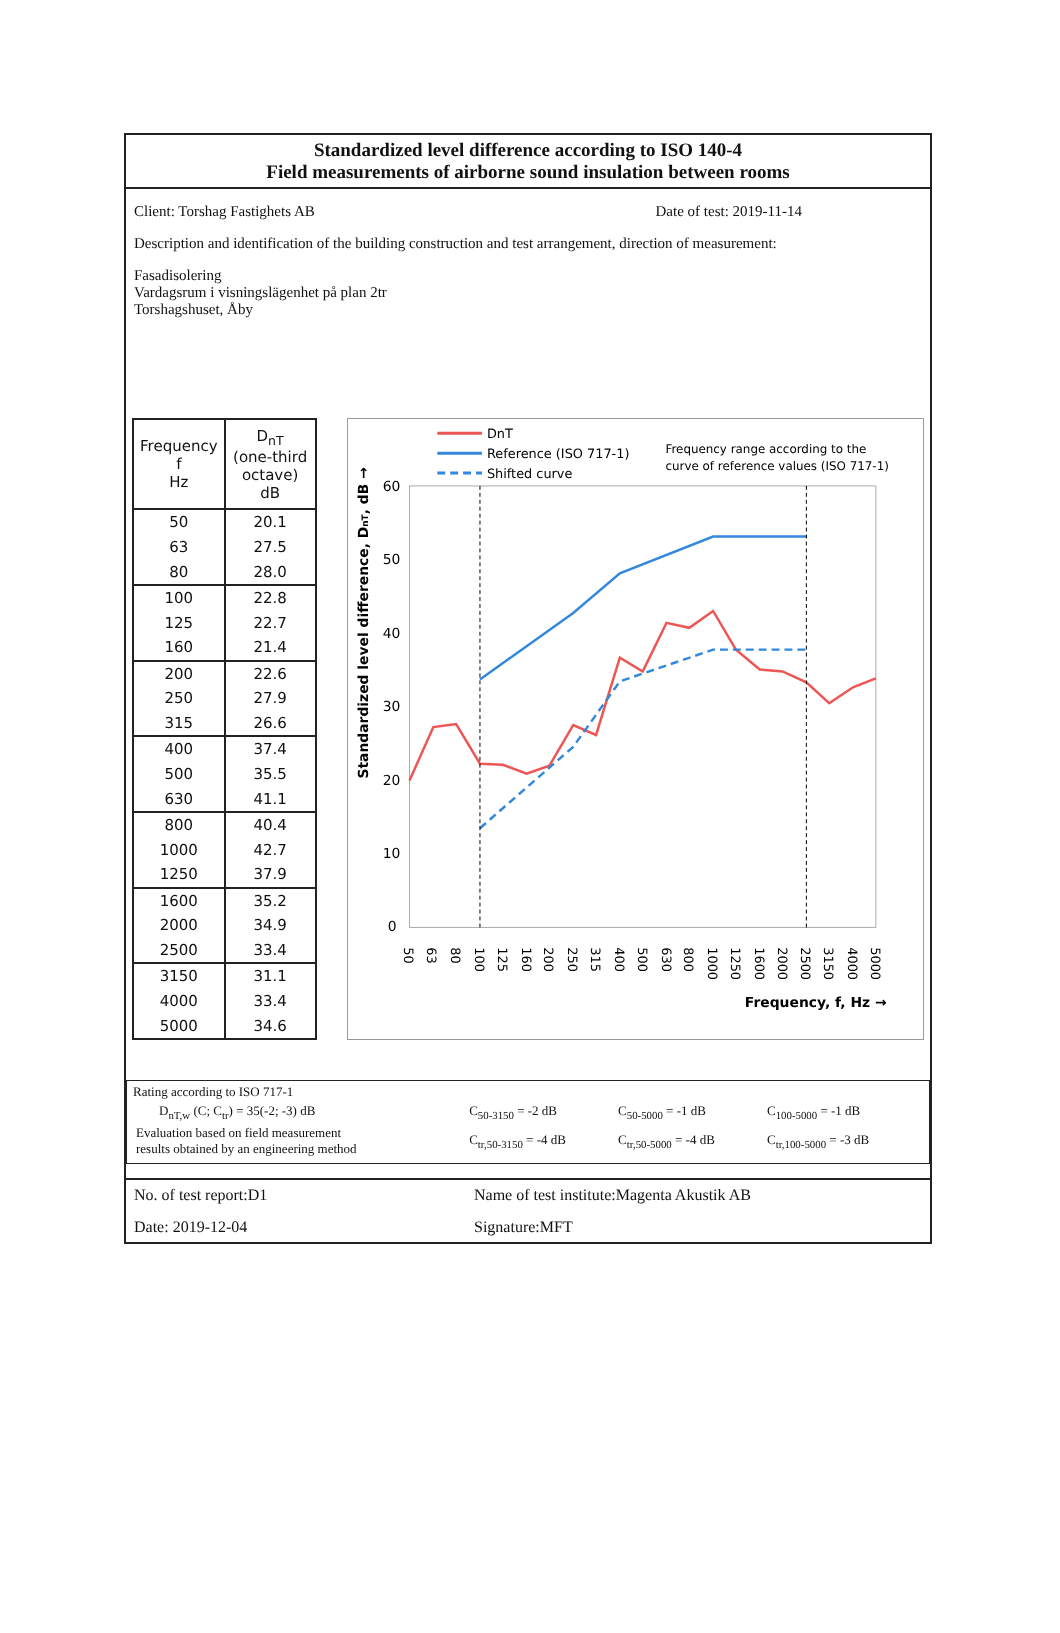Standardized level difference according to ISO 140-4
Field measurements of airborne sound insulation between rooms
Client: Torshag Fastighets AB Date of test: 2019-11-14
Description and identification of the building construction and test arrangement, direction of measurement:
Fasadisolering
Vardagsrum i visningslägenhet på plan 2tr
Torshagshuset, Åby
| Frequency f Hz | D<sub>nT</sub> (one-third octave) dB |
| --- | --- |
| 50 | 20.1 |
| 63 | 27.5 |
| 80 | 28.0 |
| 100 | 22.8 |
| 125 | 22.7 |
| 160 | 21.4 |
| 200 | 22.6 |
| 250 | 27.9 |
| 315 | 26.6 |
| 400 | 37.4 |
| 500 | 35.5 |
| 630 | 41.1 |
| 800 | 40.4 |
| 1000 | 42.7 |
| 1250 | 37.9 |
| 1600 | 35.2 |
| 2000 | 34.9 |
| 2500 | 33.4 |
| 3150 | 31.1 |
| 4000 | 33.4 |
| 5000 | 34.6 |
DnT
Reference (ISO 717-1)
Shifted curve
Frequency range according to the
curve of reference values (ISO 717-1)
60
50
40
30
20
10
0
Standardized level difference, DnT, dB →
50
63
80
100
125
160
200
250
315
400
500
630
800
1000
1250
1600
2000
2500
3150
4000
5000
Frequency, f, Hz →
Rating according to ISO 717-1
| D<sub>nT,w</sub> (C; C<sub>tr</sub>) = 35(-2; -3) dB | C<sub>50-3150</sub> = -2 dB | C<sub>50-5000</sub> = -1 dB | C<sub>100-5000</sub> = -1 dB |
| Evaluation based on field measurement results obtained by an engineering method | C<sub>tr,50-3150</sub> = -4 dB | C<sub>tr,50-5000</sub> = -4 dB | C<sub>tr,100-5000</sub> = -3 dB |
No. of test report:D1 Name of test institute:Magenta Akustik AB Date: 2019-12-04 Signature:MFT